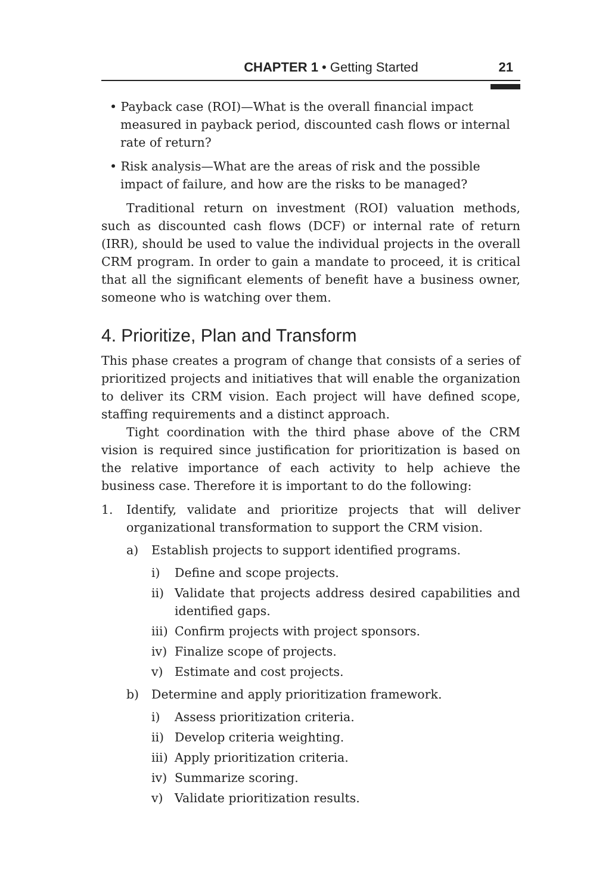CHAPTER 1 • Getting Started 21
• Payback case (ROI)—What is the overall financial impact measured in payback period, discounted cash flows or internal rate of return?
• Risk analysis—What are the areas of risk and the possible impact of failure, and how are the risks to be managed?
Traditional return on investment (ROI) valuation methods, such as discounted cash flows (DCF) or internal rate of return (IRR), should be used to value the individual projects in the overall CRM program. In order to gain a mandate to proceed, it is critical that all the significant elements of benefit have a business owner, someone who is watching over them.
4. Prioritize, Plan and Transform
This phase creates a program of change that consists of a series of prioritized projects and initiatives that will enable the organization to deliver its CRM vision. Each project will have defined scope, staffing requirements and a distinct approach.
Tight coordination with the third phase above of the CRM vision is required since justification for prioritization is based on the relative importance of each activity to help achieve the business case. Therefore it is important to do the following:
1. Identify, validate and prioritize projects that will deliver organizational transformation to support the CRM vision.
a) Establish projects to support identified programs.
i) Define and scope projects.
ii) Validate that projects address desired capabilities and identified gaps.
iii) Confirm projects with project sponsors.
iv) Finalize scope of projects.
v) Estimate and cost projects.
b) Determine and apply prioritization framework.
i) Assess prioritization criteria.
ii) Develop criteria weighting.
iii) Apply prioritization criteria.
iv) Summarize scoring.
v) Validate prioritization results.